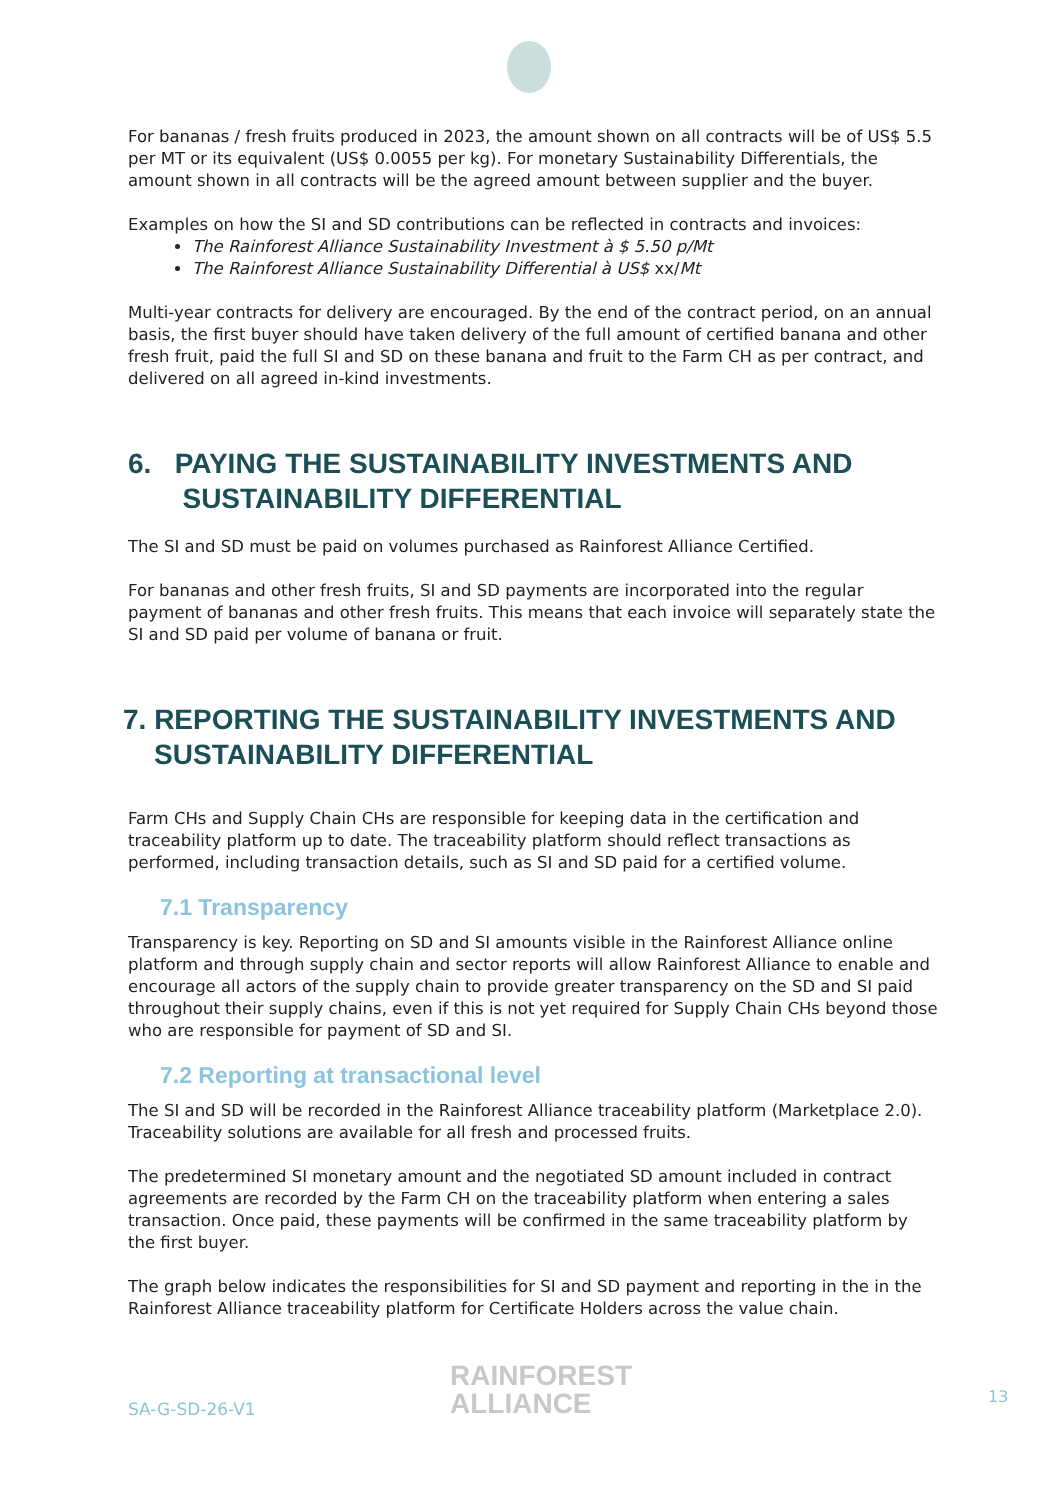For bananas / fresh fruits produced in 2023, the amount shown on all contracts will be of US$ 5.5 per MT or its equivalent (US$ 0.0055 per kg). For monetary Sustainability Differentials, the amount shown in all contracts will be the agreed amount between supplier and the buyer.
Examples on how the SI and SD contributions can be reflected in contracts and invoices:
The Rainforest Alliance Sustainability Investment à $ 5.50 p/Mt
The Rainforest Alliance Sustainability Differential à US$ xx/Mt
Multi-year contracts for delivery are encouraged. By the end of the contract period, on an annual basis, the first buyer should have taken delivery of the full amount of certified banana and other fresh fruit, paid the full SI and SD on these banana and fruit to the Farm CH as per contract, and delivered on all agreed in-kind investments.
6. PAYING THE SUSTAINABILITY INVESTMENTS AND
SUSTAINABILITY DIFFERENTIAL
The SI and SD must be paid on volumes purchased as Rainforest Alliance Certified.
For bananas and other fresh fruits, SI and SD payments are incorporated into the regular payment of bananas and other fresh fruits. This means that each invoice will separately state the SI and SD paid per volume of banana or fruit.
7. REPORTING THE SUSTAINABILITY INVESTMENTS AND
SUSTAINABILITY DIFFERENTIAL
Farm CHs and Supply Chain CHs are responsible for keeping data in the certification and traceability platform up to date. The traceability platform should reflect transactions as performed, including transaction details, such as SI and SD paid for a certified volume.
7.1 Transparency
Transparency is key. Reporting on SD and SI amounts visible in the Rainforest Alliance online platform and through supply chain and sector reports will allow Rainforest Alliance to enable and encourage all actors of the supply chain to provide greater transparency on the SD and SI paid throughout their supply chains, even if this is not yet required for Supply Chain CHs beyond those who are responsible for payment of SD and SI.
7.2 Reporting at transactional level
The SI and SD will be recorded in the Rainforest Alliance traceability platform (Marketplace 2.0). Traceability solutions are available for all fresh and processed fruits.
The predetermined SI monetary amount and the negotiated SD amount included in contract agreements are recorded by the Farm CH on the traceability platform when entering a sales transaction. Once paid, these payments will be confirmed in the same traceability platform by the first buyer.
The graph below indicates the responsibilities for SI and SD payment and reporting in the in the Rainforest Alliance traceability platform for Certificate Holders across the value chain.
SA-G-SD-26-V1
RAINFOREST
ALLIANCE
13